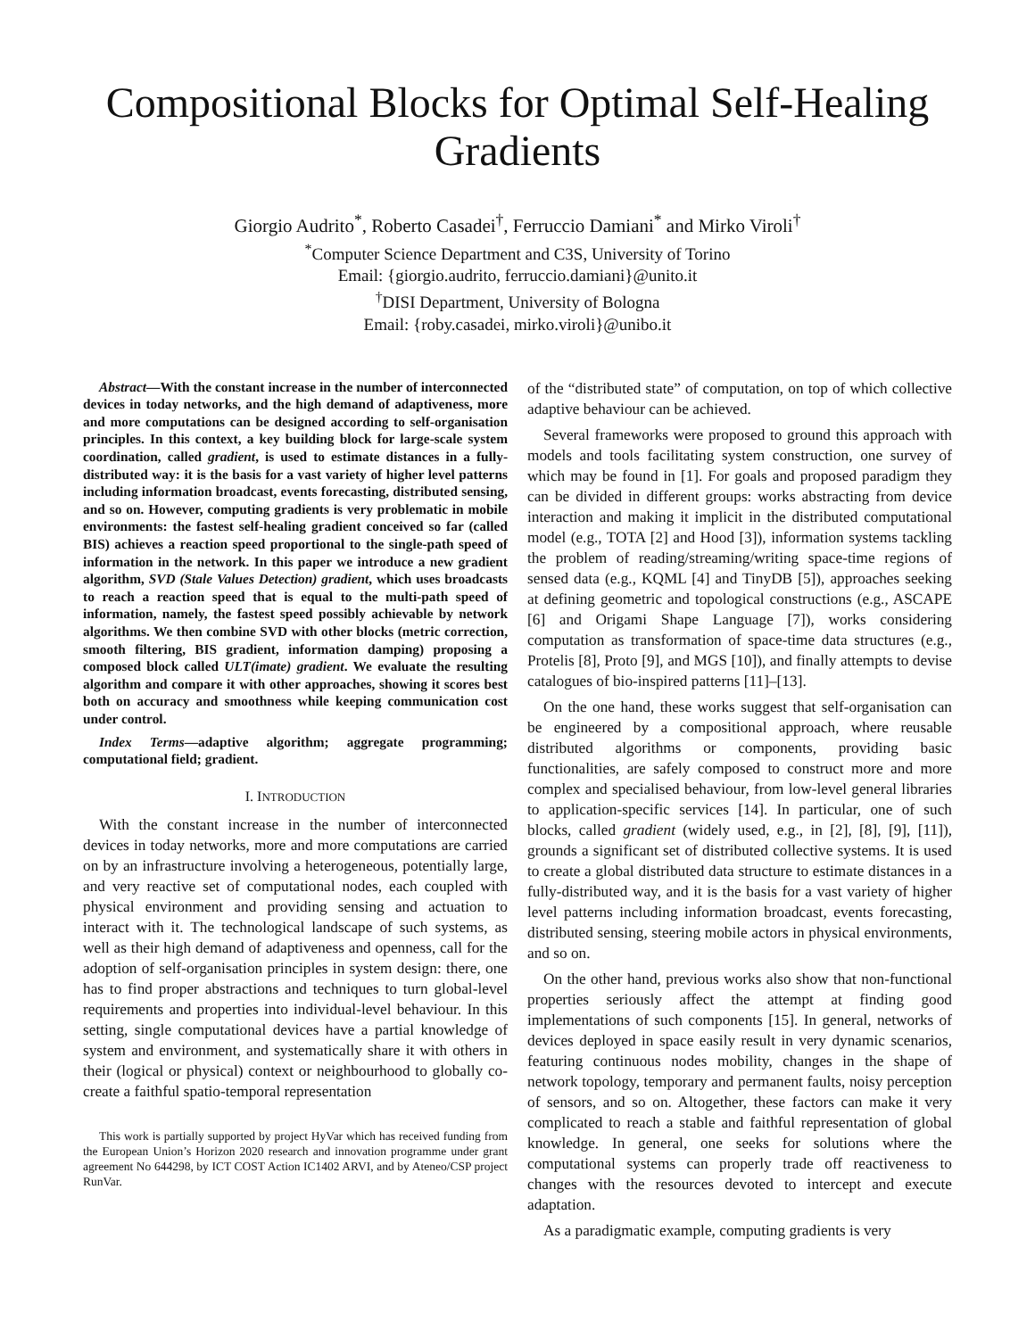Compositional Blocks for Optimal Self-Healing Gradients
Giorgio Audrito<sup>*</sup>, Roberto Casadei<sup>†</sup>, Ferruccio Damiani<sup>*</sup> and Mirko Viroli<sup>†</sup>
<sup>*</sup> Computer Science Department and C3S, University of Torino
Email: {giorgio.audrito, ferruccio.damiani}@unito.it
<sup>†</sup> DISI Department, University of Bologna
Email: {roby.casadei, mirko.viroli}@unibo.it
Abstract—With the constant increase in the number of interconnected devices in today networks, and the high demand of adaptiveness, more and more computations can be designed according to self-organisation principles. In this context, a key building block for large-scale system coordination, called gradient, is used to estimate distances in a fully-distributed way: it is the basis for a vast variety of higher level patterns including information broadcast, events forecasting, distributed sensing, and so on. However, computing gradients is very problematic in mobile environments: the fastest self-healing gradient conceived so far (called BIS) achieves a reaction speed proportional to the single-path speed of information in the network. In this paper we introduce a new gradient algorithm, SVD (Stale Values Detection) gradient, which uses broadcasts to reach a reaction speed that is equal to the multi-path speed of information, namely, the fastest speed possibly achievable by network algorithms. We then combine SVD with other blocks (metric correction, smooth filtering, BIS gradient, information damping) proposing a composed block called ULT(imate) gradient. We evaluate the resulting algorithm and compare it with other approaches, showing it scores best both on accuracy and smoothness while keeping communication cost under control.
Index Terms—adaptive algorithm; aggregate programming; computational field; gradient.
I. INTRODUCTION
With the constant increase in the number of interconnected devices in today networks, more and more computations are carried on by an infrastructure involving a heterogeneous, potentially large, and very reactive set of computational nodes, each coupled with physical environment and providing sensing and actuation to interact with it. The technological landscape of such systems, as well as their high demand of adaptiveness and openness, call for the adoption of self-organisation principles in system design: there, one has to find proper abstractions and techniques to turn global-level requirements and properties into individual-level behaviour. In this setting, single computational devices have a partial knowledge of system and environment, and systematically share it with others in their (logical or physical) context or neighbourhood to globally co-create a faithful spatio-temporal representation
This work is partially supported by project HyVar which has received funding from the European Union’s Horizon 2020 research and innovation programme under grant agreement No 644298, by ICT COST Action IC1402 ARVI, and by Ateneo/CSP project RunVar.
of the “distributed state” of computation, on top of which collective adaptive behaviour can be achieved.
Several frameworks were proposed to ground this approach with models and tools facilitating system construction, one survey of which may be found in [1]. For goals and proposed paradigm they can be divided in different groups: works abstracting from device interaction and making it implicit in the distributed computational model (e.g., TOTA [2] and Hood [3]), information systems tackling the problem of reading/streaming/writing space-time regions of sensed data (e.g., KQML [4] and TinyDB [5]), approaches seeking at defining geometric and topological constructions (e.g., ASCAPE [6] and Origami Shape Language [7]), works considering computation as transformation of space-time data structures (e.g., Protelis [8], Proto [9], and MGS [10]), and finally attempts to devise catalogues of bio-inspired patterns [11]–[13].
On the one hand, these works suggest that self-organisation can be engineered by a compositional approach, where reusable distributed algorithms or components, providing basic functionalities, are safely composed to construct more and more complex and specialised behaviour, from low-level general libraries to application-specific services [14]. In particular, one of such blocks, called gradient (widely used, e.g., in [2], [8], [9], [11]), grounds a significant set of distributed collective systems. It is used to create a global distributed data structure to estimate distances in a fully-distributed way, and it is the basis for a vast variety of higher level patterns including information broadcast, events forecasting, distributed sensing, steering mobile actors in physical environments, and so on.
On the other hand, previous works also show that non-functional properties seriously affect the attempt at finding good implementations of such components [15]. In general, networks of devices deployed in space easily result in very dynamic scenarios, featuring continuous nodes mobility, changes in the shape of network topology, temporary and permanent faults, noisy perception of sensors, and so on. Altogether, these factors can make it very complicated to reach a stable and faithful representation of global knowledge. In general, one seeks for solutions where the computational systems can properly trade off reactiveness to changes with the resources devoted to intercept and execute adaptation.
As a paradigmatic example, computing gradients is very